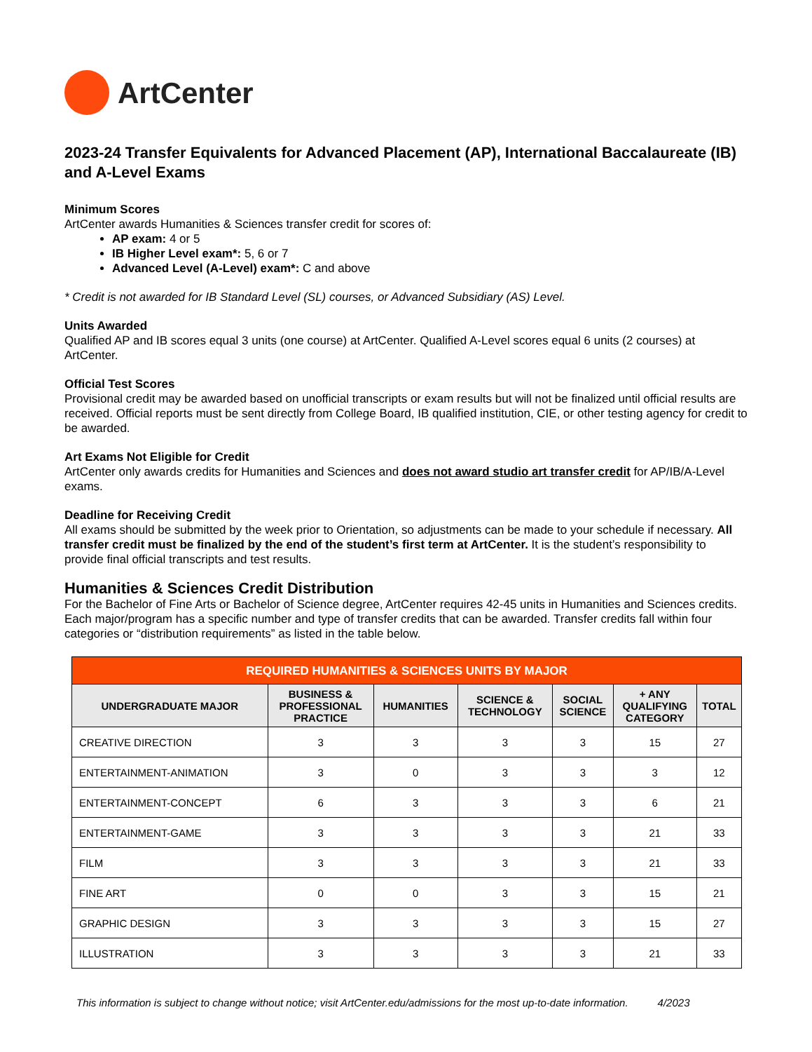ArtCenter
2023-24 Transfer Equivalents for Advanced Placement (AP), International Baccalaureate (IB) and A-Level Exams
Minimum Scores
ArtCenter awards Humanities & Sciences transfer credit for scores of:
AP exam: 4 or 5
IB Higher Level exam*: 5, 6 or 7
Advanced Level (A-Level) exam*: C and above
* Credit is not awarded for IB Standard Level (SL) courses, or Advanced Subsidiary (AS) Level.
Units Awarded
Qualified AP and IB scores equal 3 units (one course) at ArtCenter. Qualified A-Level scores equal 6 units (2 courses) at ArtCenter.
Official Test Scores
Provisional credit may be awarded based on unofficial transcripts or exam results but will not be finalized until official results are received. Official reports must be sent directly from College Board, IB qualified institution, CIE, or other testing agency for credit to be awarded.
Art Exams Not Eligible for Credit
ArtCenter only awards credits for Humanities and Sciences and does not award studio art transfer credit for AP/IB/A-Level exams.
Deadline for Receiving Credit
All exams should be submitted by the week prior to Orientation, so adjustments can be made to your schedule if necessary. All transfer credit must be finalized by the end of the student’s first term at ArtCenter. It is the student’s responsibility to provide final official transcripts and test results.
Humanities & Sciences Credit Distribution
For the Bachelor of Fine Arts or Bachelor of Science degree, ArtCenter requires 42-45 units in Humanities and Sciences credits. Each major/program has a specific number and type of transfer credits that can be awarded. Transfer credits fall within four categories or “distribution requirements” as listed in the table below.
| REQUIRED HUMANITIES & SCIENCES UNITS BY MAJOR | | | | | | |
| --- | --- | --- | --- | --- | --- | --- |
| UNDERGRADUATE MAJOR | BUSINESS & PROFESSIONAL PRACTICE | HUMANITIES | SCIENCE & TECHNOLOGY | SOCIAL SCIENCE | + ANY QUALIFYING CATEGORY | TOTAL |
| CREATIVE DIRECTION | 3 | 3 | 3 | 3 | 15 | 27 |
| ENTERTAINMENT-ANIMATION | 3 | 0 | 3 | 3 | 3 | 12 |
| ENTERTAINMENT-CONCEPT | 6 | 3 | 3 | 3 | 6 | 21 |
| ENTERTAINMENT-GAME | 3 | 3 | 3 | 3 | 21 | 33 |
| FILM | 3 | 3 | 3 | 3 | 21 | 33 |
| FINE ART | 0 | 0 | 3 | 3 | 15 | 21 |
| GRAPHIC DESIGN | 3 | 3 | 3 | 3 | 15 | 27 |
| ILLUSTRATION | 3 | 3 | 3 | 3 | 21 | 33 |
This information is subject to change without notice; visit ArtCenter.edu/admissions for the most up-to-date information. 4/2023